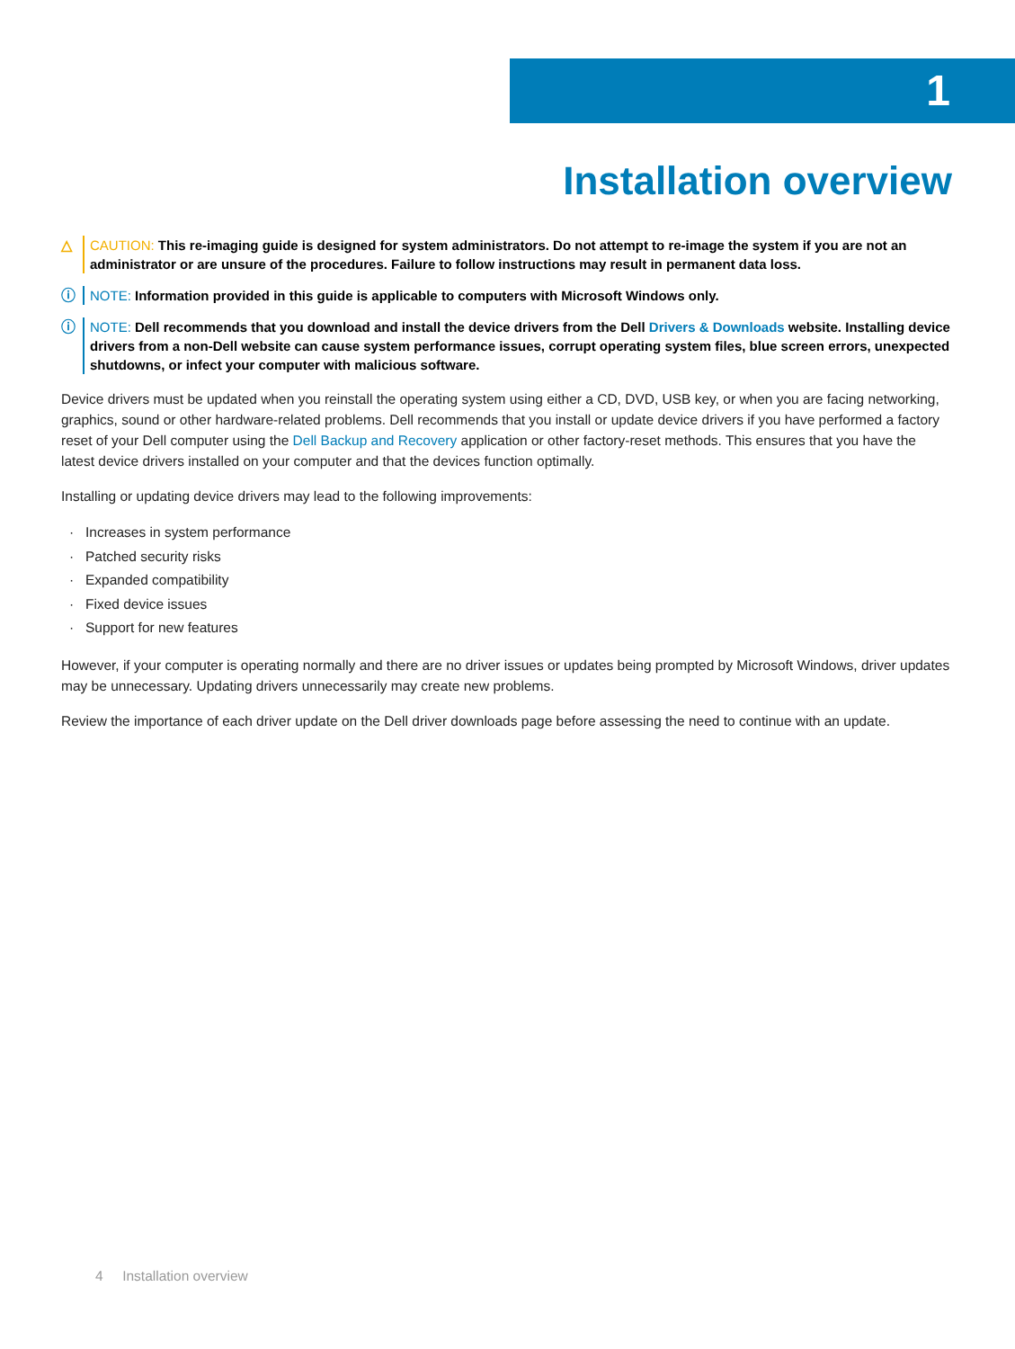1
Installation overview
△ CAUTION: This re-imaging guide is designed for system administrators. Do not attempt to re-image the system if you are not an administrator or are unsure of the procedures. Failure to follow instructions may result in permanent data loss.
ⓘ NOTE: Information provided in this guide is applicable to computers with Microsoft Windows only.
ⓘ NOTE: Dell recommends that you download and install the device drivers from the Dell Drivers & Downloads website. Installing device drivers from a non-Dell website can cause system performance issues, corrupt operating system files, blue screen errors, unexpected shutdowns, or infect your computer with malicious software.
Device drivers must be updated when you reinstall the operating system using either a CD, DVD, USB key, or when you are facing networking, graphics, sound or other hardware-related problems. Dell recommends that you install or update device drivers if you have performed a factory reset of your Dell computer using the Dell Backup and Recovery application or other factory-reset methods. This ensures that you have the latest device drivers installed on your computer and that the devices function optimally.
Installing or updating device drivers may lead to the following improvements:
Increases in system performance
Patched security risks
Expanded compatibility
Fixed device issues
Support for new features
However, if your computer is operating normally and there are no driver issues or updates being prompted by Microsoft Windows, driver updates may be unnecessary. Updating drivers unnecessarily may create new problems.
Review the importance of each driver update on the Dell driver downloads page before assessing the need to continue with an update.
4 Installation overview